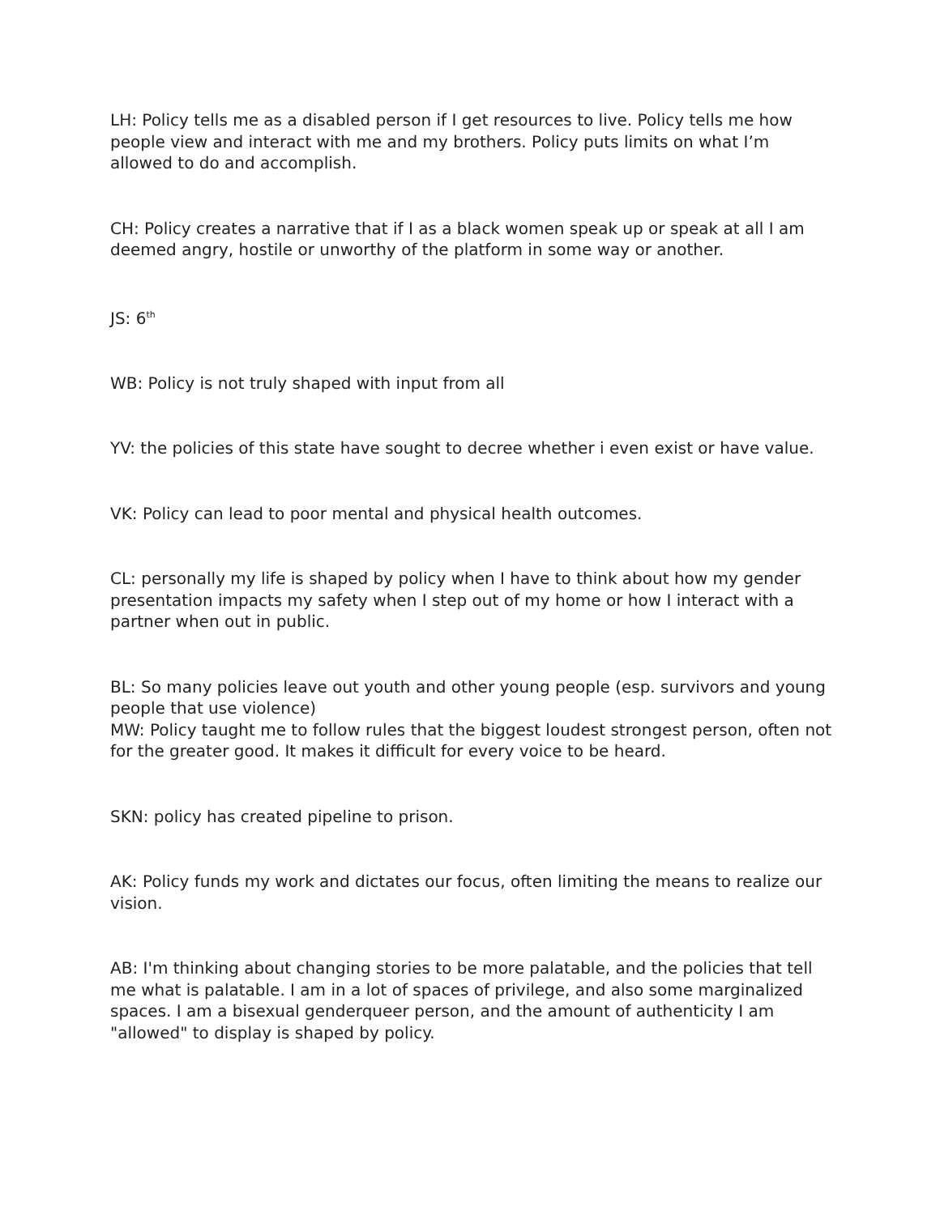LH: Policy tells me as a disabled person if I get resources to live. Policy tells me how people view and interact with me and my brothers. Policy puts limits on what I’m allowed to do and accomplish.
CH: Policy creates a narrative that if I as a black women speak up or speak at all I am deemed angry, hostile or unworthy of the platform in some way or another.
JS: 6<sup>th</sup>
WB: Policy is not truly shaped with input from all
YV: the policies of this state have sought to decree whether i even exist or have value.
VK: Policy can lead to poor mental and physical health outcomes.
CL: personally my life is shaped by policy when I have to think about how my gender presentation impacts my safety when I step out of my home or how I interact with a partner when out in public.
BL: So many policies leave out youth and other young people (esp. survivors and young people that use violence)
MW: Policy taught me to follow rules that the biggest loudest strongest person, often not for the greater good. It makes it difficult for every voice to be heard.
SKN: policy has created pipeline to prison.
AK: Policy funds my work and dictates our focus, often limiting the means to realize our vision.
AB: I'm thinking about changing stories to be more palatable, and the policies that tell me what is palatable. I am in a lot of spaces of privilege, and also some marginalized spaces. I am a bisexual genderqueer person, and the amount of authenticity I am "allowed" to display is shaped by policy.